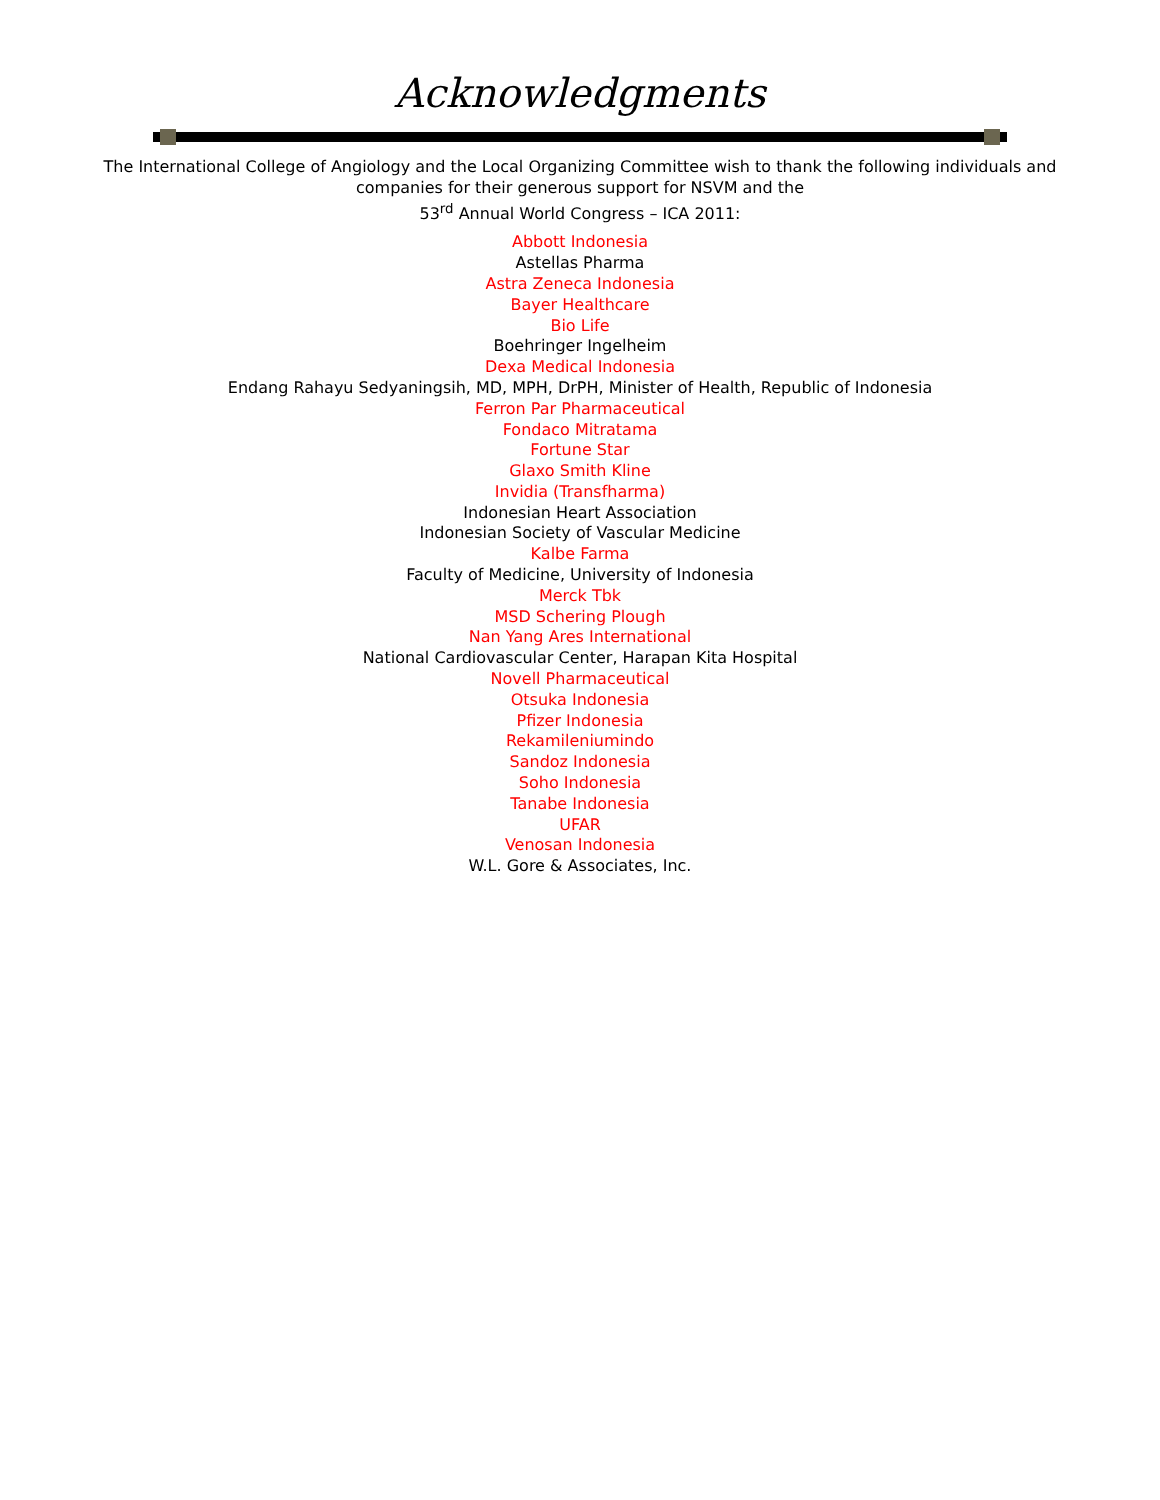Acknowledgments
The International College of Angiology and the Local Organizing Committee wish to thank the following individuals and companies for their generous support for NSVM and the
53<sup>rd</sup> Annual World Congress – ICA 2011:
Abbott Indonesia
Astellas Pharma
Astra Zeneca Indonesia
Bayer Healthcare
Bio Life
Boehringer Ingelheim
Dexa Medical Indonesia
Endang Rahayu Sedyaningsih, MD, MPH, DrPH, Minister of Health, Republic of Indonesia
Ferron Par Pharmaceutical
Fondaco Mitratama
Fortune Star
Glaxo Smith Kline
Invidia (Transfharma)
Indonesian Heart Association
Indonesian Society of Vascular Medicine
Kalbe Farma
Faculty of Medicine, University of Indonesia
Merck Tbk
MSD Schering Plough
Nan Yang Ares International
National Cardiovascular Center, Harapan Kita Hospital
Novell Pharmaceutical
Otsuka Indonesia
Pfizer Indonesia
Rekamileniumindo
Sandoz Indonesia
Soho Indonesia
Tanabe Indonesia
UFAR
Venosan Indonesia
W.L. Gore & Associates, Inc.